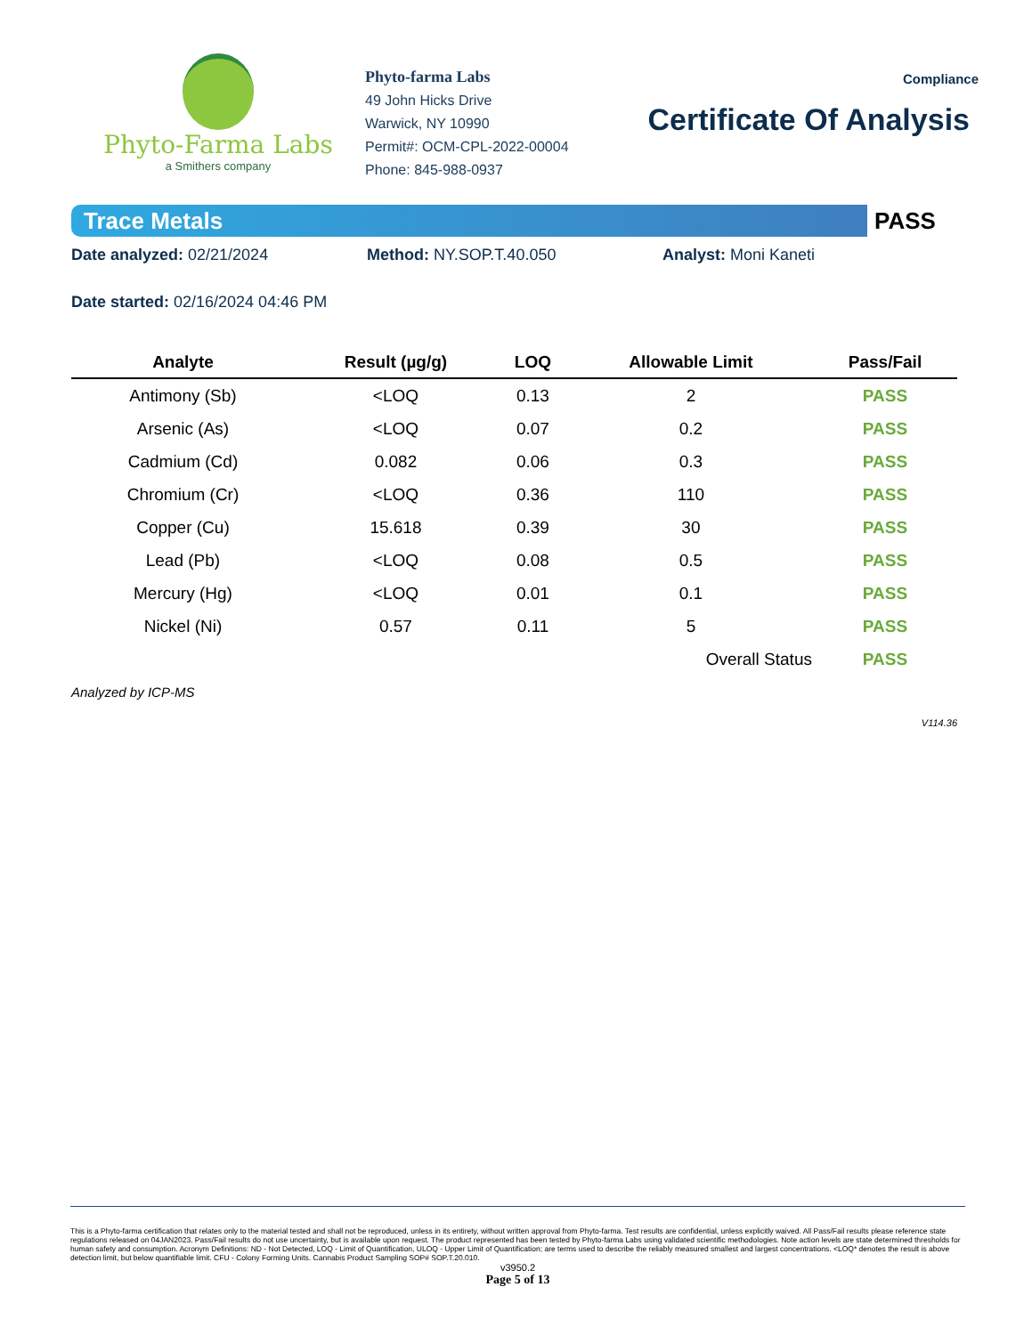Phyto-Farma Labs
a Smithers company
Phyto-farma Labs
49 John Hicks Drive
Warwick, NY 10990
Permit#: OCM-CPL-2022-00004
Phone: 845-988-0937
Compliance
Certificate Of Analysis
Trace Metals
PASS
Date analyzed: 02/21/2024 Method: NY.SOP.T.40.050 Analyst: Moni Kaneti
Date started: 02/16/2024 04:46 PM
| Analyte | Result (µg/g) | LOQ | Allowable Limit | Pass/Fail |
| --- | --- | --- | --- | --- |
| Antimony (Sb) | <LOQ | 0.13 | 2 | PASS |
| Arsenic (As) | <LOQ | 0.07 | 0.2 | PASS |
| Cadmium (Cd) | 0.082 | 0.06 | 0.3 | PASS |
| Chromium (Cr) | <LOQ | 0.36 | 110 | PASS |
| Copper (Cu) | 15.618 | 0.39 | 30 | PASS |
| Lead (Pb) | <LOQ | 0.08 | 0.5 | PASS |
| Mercury (Hg) | <LOQ | 0.01 | 0.1 | PASS |
| Nickel (Ni) | 0.57 | 0.11 | 5 | PASS |
| | | | Overall Status | PASS |
Analyzed by ICP-MS
V114.36
This is a Phyto-farma certification that relates only to the material tested and shall not be reproduced, unless in its entirety, without written approval from Phyto-farma. Test results are confidential, unless explicitly waived. All Pass/Fail results please reference state regulations released on 04JAN2023. Pass/Fail results do not use uncertainty, but is available upon request. The product represented has been tested by Phyto-farma Labs using validated scientific methodologies. Note action levels are state determined thresholds for human safety and consumption. Acronym Definitions: ND - Not Detected, LOQ - Limit of Quantification, ULOQ - Upper Limit of Quantification; are terms used to describe the reliably measured smallest and largest concentrations. <LOQ* denotes the result is above detection limit, but below quantifiable limit. CFU - Colony Forming Units. Cannabis Product Sampling SOP# SOP.T.20.010.
v3950.2
Page 5 of 13